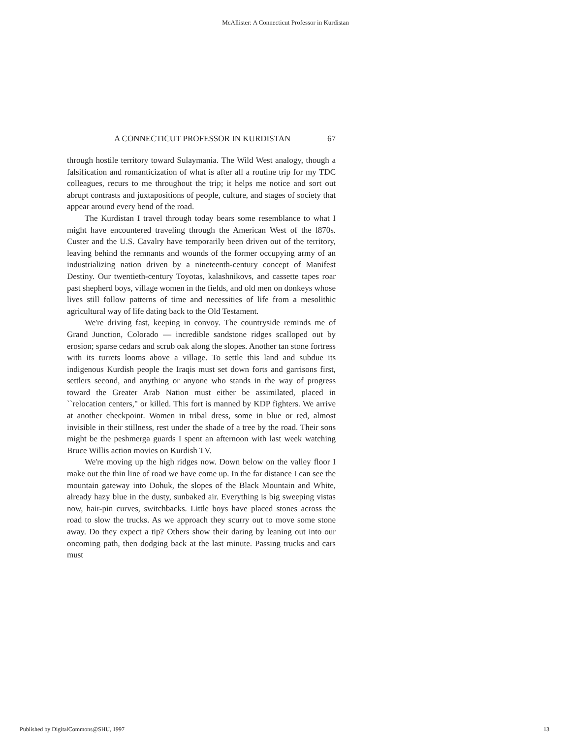McAllister: A Connecticut Professor in Kurdistan
A CONNECTICUT PROFESSOR IN KURDISTAN 67
through hostile territory toward Sulaymania. The Wild West analogy, though a falsification and romanticization of what is after all a routine trip for my TDC colleagues, recurs to me throughout the trip; it helps me notice and sort out abrupt contrasts and juxtapositions of people, culture, and stages of society that appear around every bend of the road.
The Kurdistan I travel through today bears some resemblance to what I might have encountered traveling through the American West of the l870s. Custer and the U.S. Cavalry have temporarily been driven out of the territory, leaving behind the remnants and wounds of the former occupying army of an industrializing nation driven by a nineteenth-century concept of Manifest Destiny. Our twentieth-century Toyotas, kalashnikovs, and cassette tapes roar past shepherd boys, village women in the fields, and old men on donkeys whose lives still follow patterns of time and necessities of life from a mesolithic agricultural way of life dating back to the Old Testament.
We're driving fast, keeping in convoy. The countryside reminds me of Grand Junction, Colorado — incredible sandstone ridges scalloped out by erosion; sparse cedars and scrub oak along the slopes. Another tan stone fortress with its turrets looms above a village. To settle this land and subdue its indigenous Kurdish people the Iraqis must set down forts and garrisons first, settlers second, and anything or anyone who stands in the way of progress toward the Greater Arab Nation must either be assimilated, placed in ``relocation centers," or killed. This fort is manned by KDP fighters. We arrive at another checkpoint. Women in tribal dress, some in blue or red, almost invisible in their stillness, rest under the shade of a tree by the road. Their sons might be the peshmerga guards I spent an afternoon with last week watching Bruce Willis action movies on Kurdish TV.
We're moving up the high ridges now. Down below on the valley floor I make out the thin line of road we have come up. In the far distance I can see the mountain gateway into Dohuk, the slopes of the Black Mountain and White, already hazy blue in the dusty, sunbaked air. Everything is big sweeping vistas now, hair-pin curves, switchbacks. Little boys have placed stones across the road to slow the trucks. As we approach they scurry out to move some stone away. Do they expect a tip? Others show their daring by leaning out into our oncoming path, then dodging back at the last minute. Passing trucks and cars must
Published by DigitalCommons@SHU, 1997 13